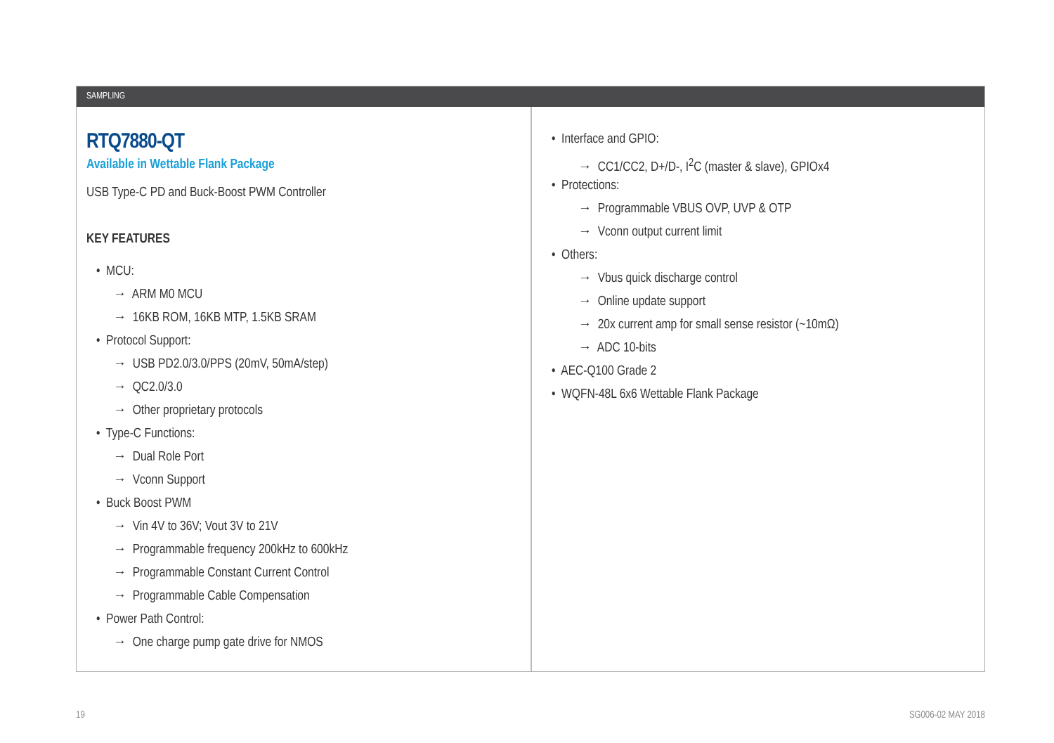SAMPLING
RTQ7880-QT
Available in Wettable Flank Package
USB Type-C PD and Buck-Boost PWM Controller
KEY FEATURES
• MCU:
→ ARM M0 MCU
→ 16KB ROM, 16KB MTP, 1.5KB SRAM
• Protocol Support:
→ USB PD2.0/3.0/PPS (20mV, 50mA/step)
→ QC2.0/3.0
→ Other proprietary protocols
• Type-C Functions:
→ Dual Role Port
→ Vconn Support
• Buck Boost PWM
→ Vin 4V to 36V; Vout 3V to 21V
→ Programmable frequency 200kHz to 600kHz
→ Programmable Constant Current Control
→ Programmable Cable Compensation
• Power Path Control:
→ One charge pump gate drive for NMOS
• Interface and GPIO:
→ CC1/CC2, D+/D-, I<sup>2</sup>C (master & slave), GPIOx4
• Protections:
→ Programmable VBUS OVP, UVP & OTP
→ Vconn output current limit
• Others:
→ Vbus quick discharge control
→ Online update support
→ 20x current amp for small sense resistor (~10mΩ)
→ ADC 10-bits
• AEC-Q100 Grade 2
• WQFN-48L 6x6 Wettable Flank Package
19 SG006-02 MAY 2018